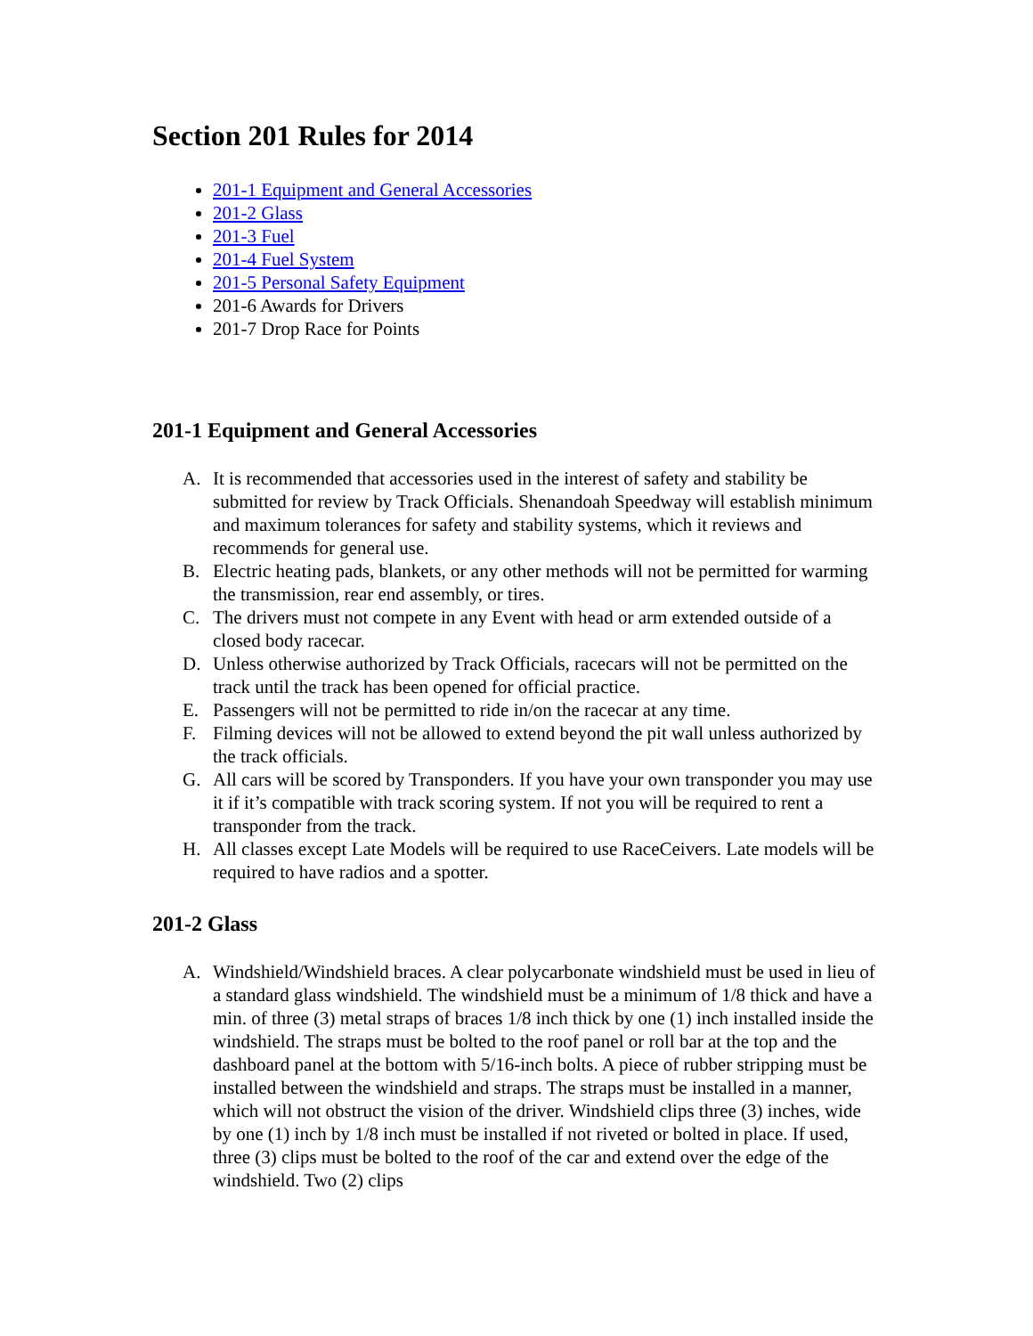Section 201 Rules for 2014
201-1 Equipment and General Accessories
201-2 Glass
201-3 Fuel
201-4 Fuel System
201-5 Personal Safety Equipment
201-6 Awards for Drivers
201-7 Drop Race for Points
201-1 Equipment and General Accessories
A. It is recommended that accessories used in the interest of safety and stability be submitted for review by Track Officials. Shenandoah Speedway will establish minimum and maximum tolerances for safety and stability systems, which it reviews and recommends for general use.
B. Electric heating pads, blankets, or any other methods will not be permitted for warming the transmission, rear end assembly, or tires.
C. The drivers must not compete in any Event with head or arm extended outside of a closed body racecar.
D. Unless otherwise authorized by Track Officials, racecars will not be permitted on the track until the track has been opened for official practice.
E. Passengers will not be permitted to ride in/on the racecar at any time.
F. Filming devices will not be allowed to extend beyond the pit wall unless authorized by the track officials.
G. All cars will be scored by Transponders. If you have your own transponder you may use it if it’s compatible with track scoring system. If not you will be required to rent a transponder from the track.
H. All classes except Late Models will be required to use RaceCeivers. Late models will be required to have radios and a spotter.
201-2 Glass
A. Windshield/Windshield braces. A clear polycarbonate windshield must be used in lieu of a standard glass windshield. The windshield must be a minimum of 1/8 thick and have a min. of three (3) metal straps of braces 1/8 inch thick by one (1) inch installed inside the windshield. The straps must be bolted to the roof panel or roll bar at the top and the dashboard panel at the bottom with 5/16-inch bolts. A piece of rubber stripping must be installed between the windshield and straps. The straps must be installed in a manner, which will not obstruct the vision of the driver. Windshield clips three (3) inches, wide by one (1) inch by 1/8 inch must be installed if not riveted or bolted in place. If used, three (3) clips must be bolted to the roof of the car and extend over the edge of the windshield. Two (2) clips